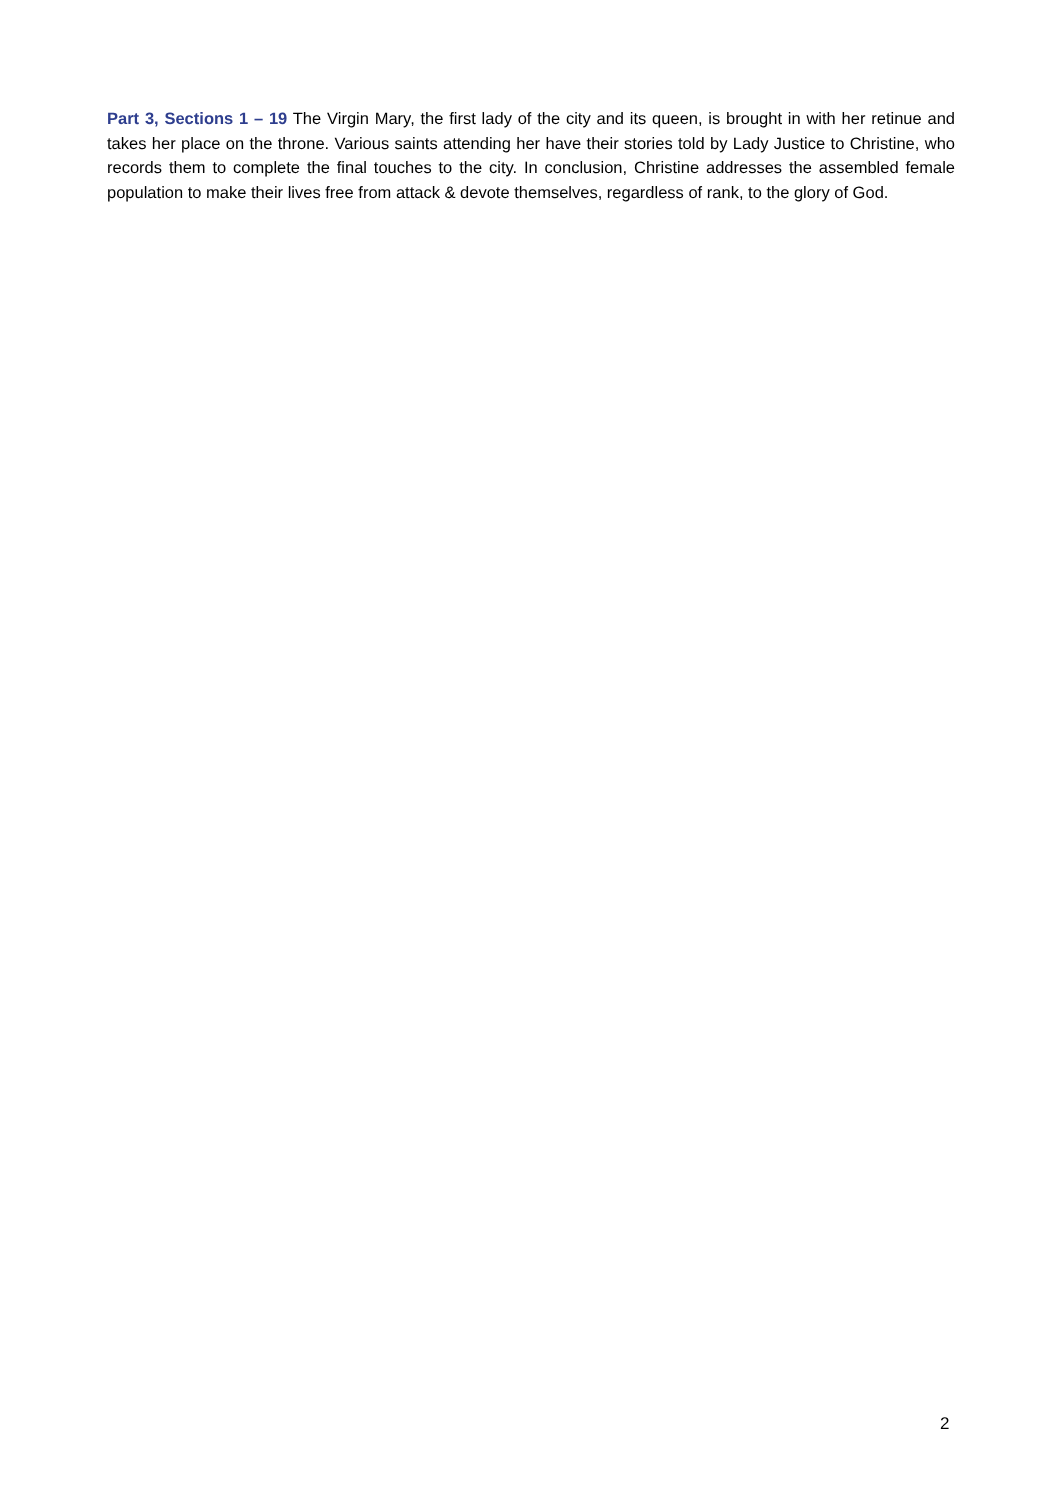Part 3, Sections 1 – 19 The Virgin Mary, the first lady of the city and its queen, is brought in with her retinue and takes her place on the throne. Various saints attending her have their stories told by Lady Justice to Christine, who records them to complete the final touches to the city. In conclusion, Christine addresses the assembled female population to make their lives free from attack & devote themselves, regardless of rank, to the glory of God.
2